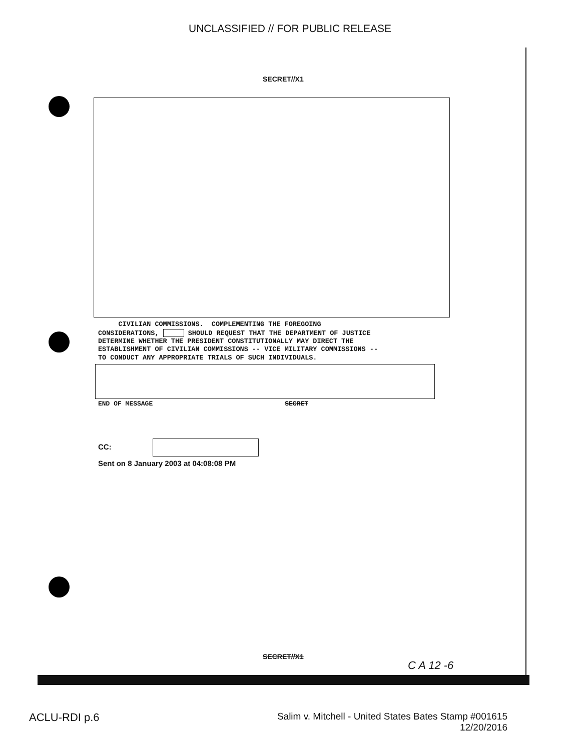UNCLASSIFIED // FOR PUBLIC RELEASE
SECRET//X1
CIVILIAN COMMISSIONS. COMPLEMENTING THE FOREGOING CONSIDERATIONS, SHOULD REQUEST THAT THE DEPARTMENT OF JUSTICE DETERMINE WHETHER THE PRESIDENT CONSTITUTIONALLY MAY DIRECT THE ESTABLISHMENT OF CIVILIAN COMMISSIONS -- VICE MILITARY COMMISSIONS -- TO CONDUCT ANY APPROPRIATE TRIALS OF SUCH INDIVIDUALS.
END OF MESSAGE SECRET
CC:
Sent on 8 January 2003 at 04:08:08 PM
SECRET//X1
C A 12 -6
ACLU-RDI p.6
Salim v. Mitchell - United States Bates Stamp #001615
12/20/2016